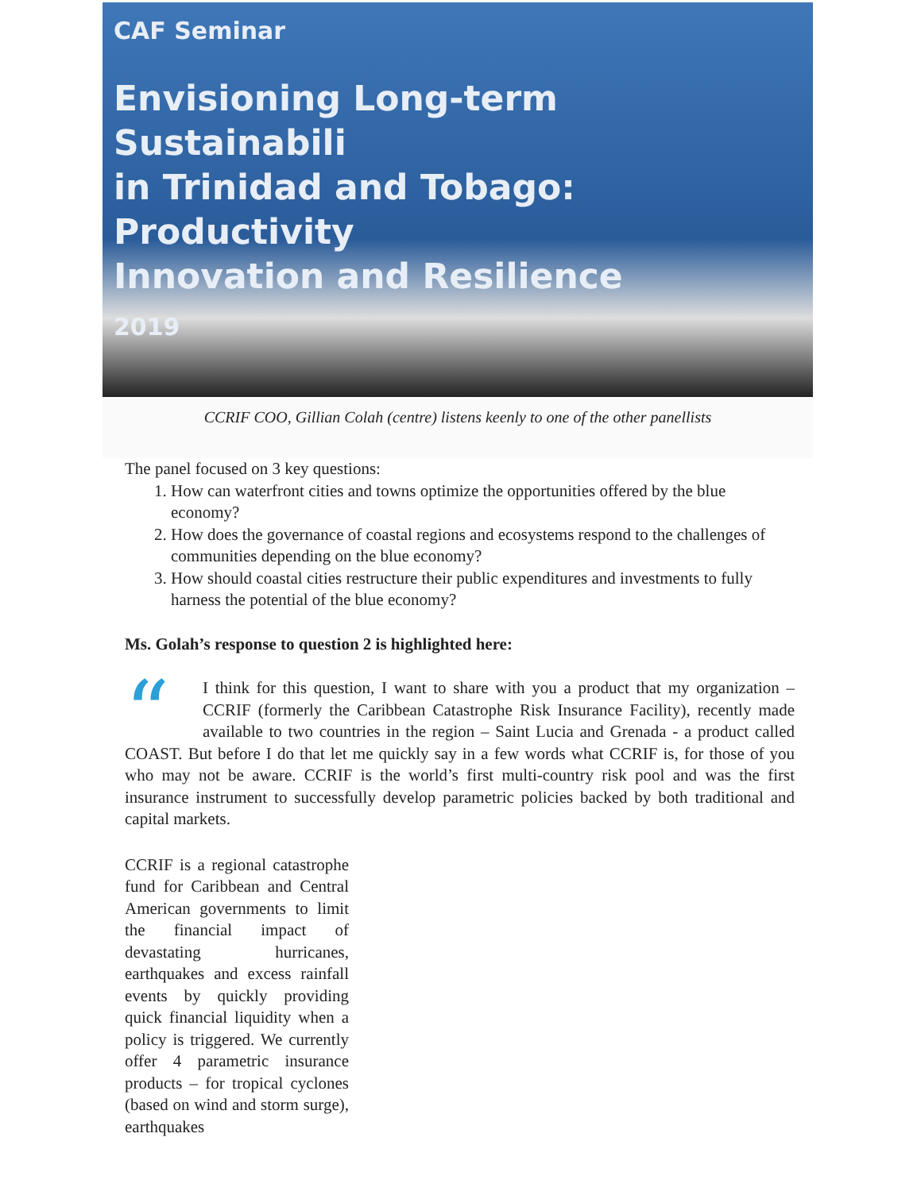CAF Seminar
Envisioning Long-term Sustainabili
in Trinidad and Tobago: Productivity
Innovation and Resilience
2019
CCRIF COO, Gillian Colah (centre) listens keenly to one of the other panellists
The panel focused on 3 key questions:
1. How can waterfront cities and towns optimize the opportunities offered by the blue economy?
2. How does the governance of coastal regions and ecosystems respond to the challenges of communities depending on the blue economy?
3. How should coastal cities restructure their public expenditures and investments to fully harness the potential of the blue economy?
Ms. Golah’s response to question 2 is highlighted here:
“I think for this question, I want to share with you a product that my organization – CCRIF (formerly the Caribbean Catastrophe Risk Insurance Facility), recently made available to two countries in the region – Saint Lucia and Grenada - a product called COAST. But before I do that let me quickly say in a few words what CCRIF is, for those of you who may not be aware. CCRIF is the world’s first multi-country risk pool and was the first insurance instrument to successfully develop parametric policies backed by both traditional and capital markets.
CCRIF is a regional catastrophe fund for Caribbean and Central American governments to limit the financial impact of devastating hurricanes, earthquakes and excess rainfall events by quickly providing quick financial liquidity when a policy is triggered. We currently offer 4 parametric insurance products – for tropical cyclones (based on wind and storm surge), earthquakes